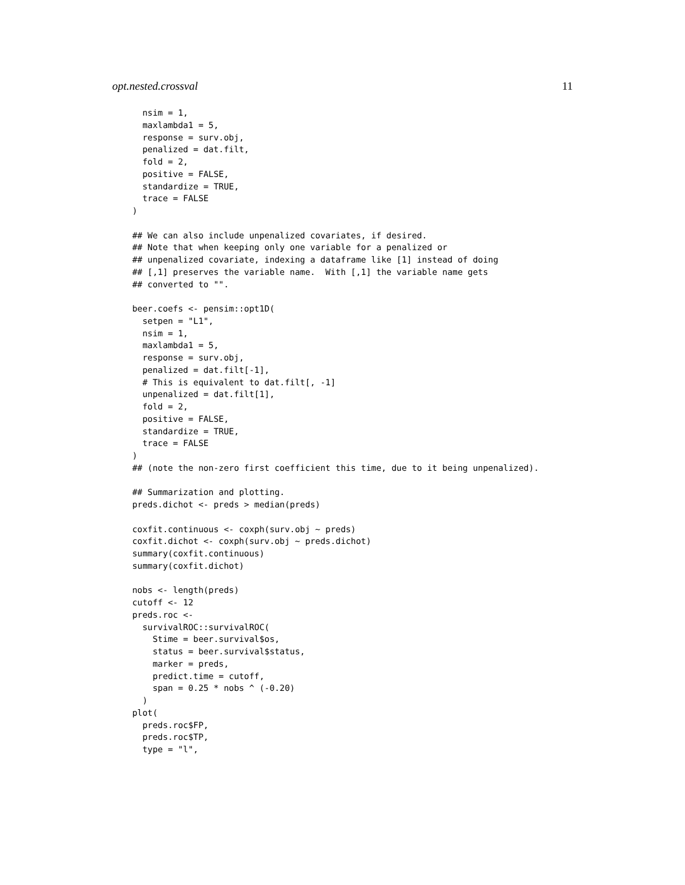opt.nested.crossval 11
  nsim = 1,
  maxlambda1 = 5,
  response = surv.obj,
  penalized = dat.filt,
  fold = 2,
  positive = FALSE,
  standardize = TRUE,
  trace = FALSE
)

## We can also include unpenalized covariates, if desired.
## Note that when keeping only one variable for a penalized or
## unpenalized covariate, indexing a dataframe like [1] instead of doing
## [,1] preserves the variable name.  With [,1] the variable name gets
## converted to "".

beer.coefs <- pensim::opt1D(
  setpen = "L1",
  nsim = 1,
  maxlambda1 = 5,
  response = surv.obj,
  penalized = dat.filt[-1],
  # This is equivalent to dat.filt[, -1]
  unpenalized = dat.filt[1],
  fold = 2,
  positive = FALSE,
  standardize = TRUE,
  trace = FALSE
)
## (note the non-zero first coefficient this time, due to it being unpenalized).

## Summarization and plotting.
preds.dichot <- preds > median(preds)

coxfit.continuous <- coxph(surv.obj ~ preds)
coxfit.dichot <- coxph(surv.obj ~ preds.dichot)
summary(coxfit.continuous)
summary(coxfit.dichot)

nobs <- length(preds)
cutoff <- 12
preds.roc <-
  survivalROC::survivalROC(
    Stime = beer.survival$os,
    status = beer.survival$status,
    marker = preds,
    predict.time = cutoff,
    span = 0.25 * nobs ^ (-0.20)
  )
plot(
  preds.roc$FP,
  preds.roc$TP,
  type = "l",